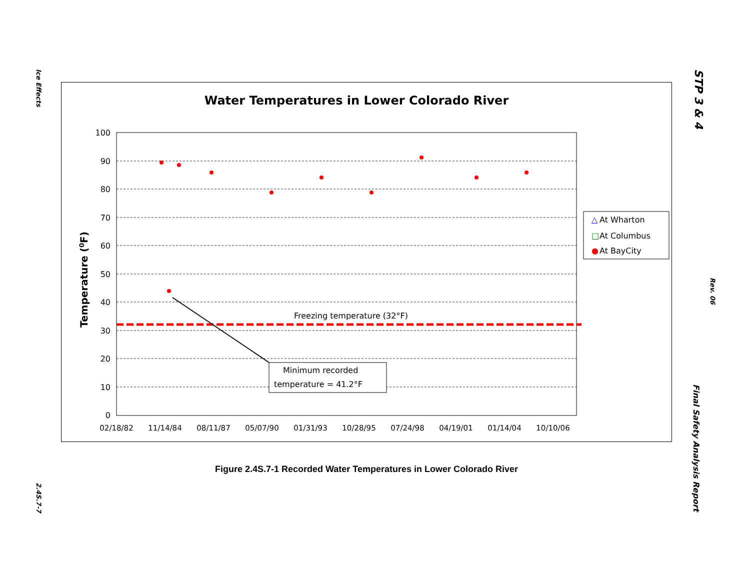Ice Effects
2.4S.7-7
STP 3 & 4
Rev. 06
Final Safety Analysis Report
Water Temperatures in Lower Colorado River
Freezing temperature (32°F)
Minimum recorded
temperature = 41.2°F
100
90
80
70
60
50
40
30
20
10
0
02/18/82
11/14/84
08/11/87
05/07/90
01/31/93
10/28/95
07/24/98
04/19/01
01/14/04
10/10/06
Temperature (0F)
△
At Wharton
□
At Columbus
●
At BayCity
Figure 2.4S.7-1 Recorded Water Temperatures in Lower Colorado River